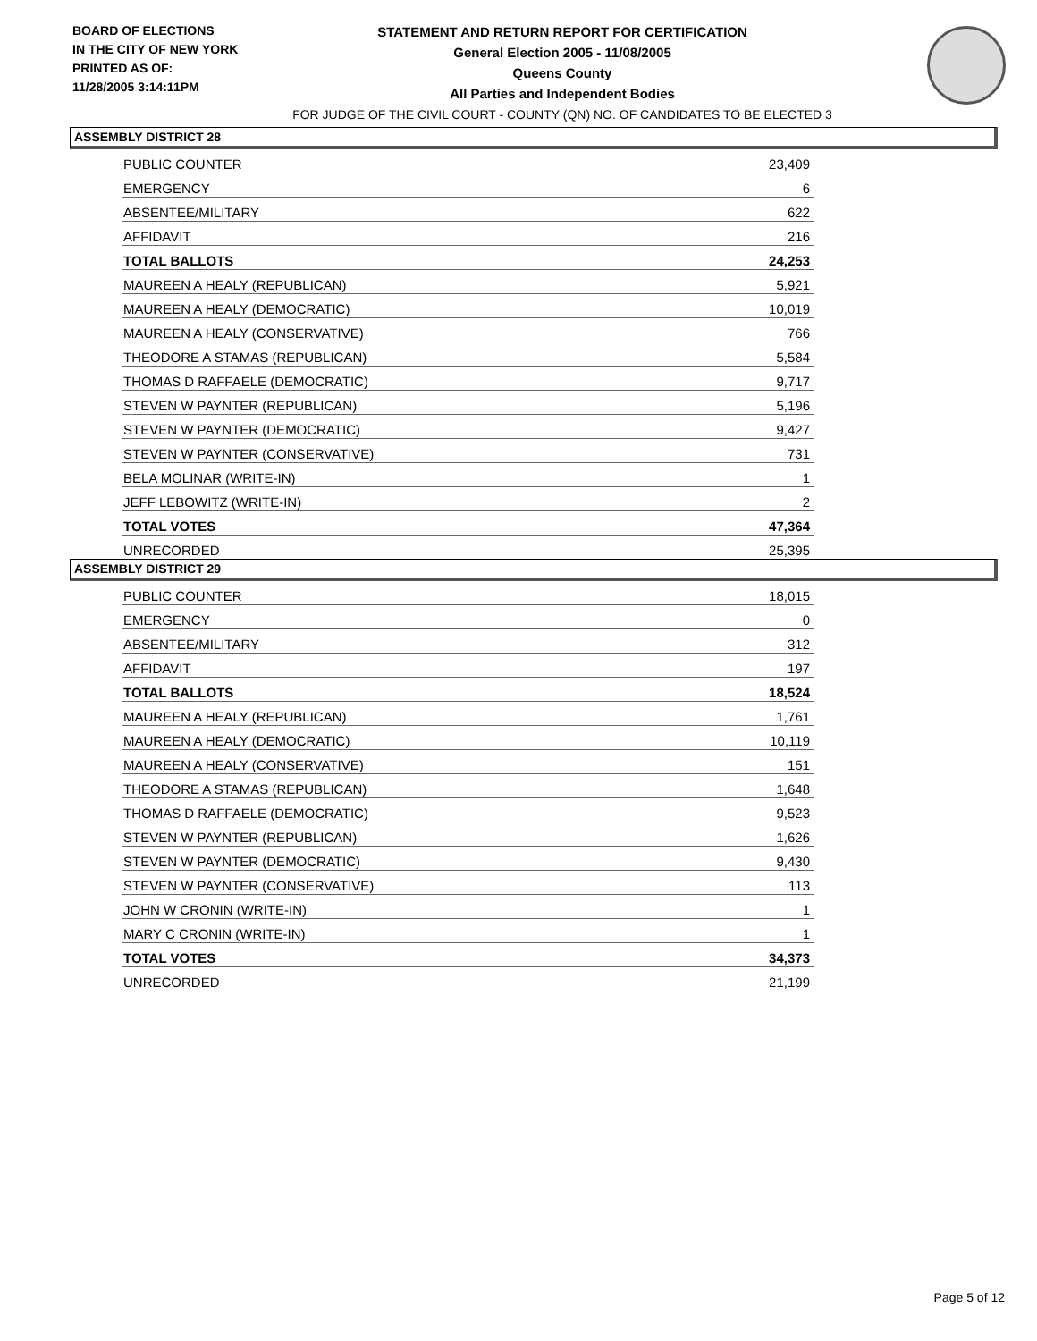BOARD OF ELECTIONS
IN THE CITY OF NEW YORK
PRINTED AS OF:
11/28/2005 3:14:11PM
STATEMENT AND RETURN REPORT FOR CERTIFICATION
General Election 2005 - 11/08/2005
Queens County
All Parties and Independent Bodies
FOR JUDGE OF THE CIVIL COURT - COUNTY (QN) NO. OF CANDIDATES TO BE ELECTED 3
ASSEMBLY DISTRICT 28
| PUBLIC COUNTER | 23,409 |
| EMERGENCY | 6 |
| ABSENTEE/MILITARY | 622 |
| AFFIDAVIT | 216 |
| TOTAL BALLOTS | 24,253 |
| MAUREEN A HEALY (REPUBLICAN) | 5,921 |
| MAUREEN A HEALY (DEMOCRATIC) | 10,019 |
| MAUREEN A HEALY (CONSERVATIVE) | 766 |
| THEODORE A STAMAS (REPUBLICAN) | 5,584 |
| THOMAS D RAFFAELE (DEMOCRATIC) | 9,717 |
| STEVEN W PAYNTER (REPUBLICAN) | 5,196 |
| STEVEN W PAYNTER (DEMOCRATIC) | 9,427 |
| STEVEN W PAYNTER (CONSERVATIVE) | 731 |
| BELA MOLINAR (WRITE-IN) | 1 |
| JEFF LEBOWITZ (WRITE-IN) | 2 |
| TOTAL VOTES | 47,364 |
| UNRECORDED | 25,395 |
ASSEMBLY DISTRICT 29
| PUBLIC COUNTER | 18,015 |
| EMERGENCY | 0 |
| ABSENTEE/MILITARY | 312 |
| AFFIDAVIT | 197 |
| TOTAL BALLOTS | 18,524 |
| MAUREEN A HEALY (REPUBLICAN) | 1,761 |
| MAUREEN A HEALY (DEMOCRATIC) | 10,119 |
| MAUREEN A HEALY (CONSERVATIVE) | 151 |
| THEODORE A STAMAS (REPUBLICAN) | 1,648 |
| THOMAS D RAFFAELE (DEMOCRATIC) | 9,523 |
| STEVEN W PAYNTER (REPUBLICAN) | 1,626 |
| STEVEN W PAYNTER (DEMOCRATIC) | 9,430 |
| STEVEN W PAYNTER (CONSERVATIVE) | 113 |
| JOHN W CRONIN (WRITE-IN) | 1 |
| MARY C CRONIN (WRITE-IN) | 1 |
| TOTAL VOTES | 34,373 |
| UNRECORDED | 21,199 |
Page 5 of 12